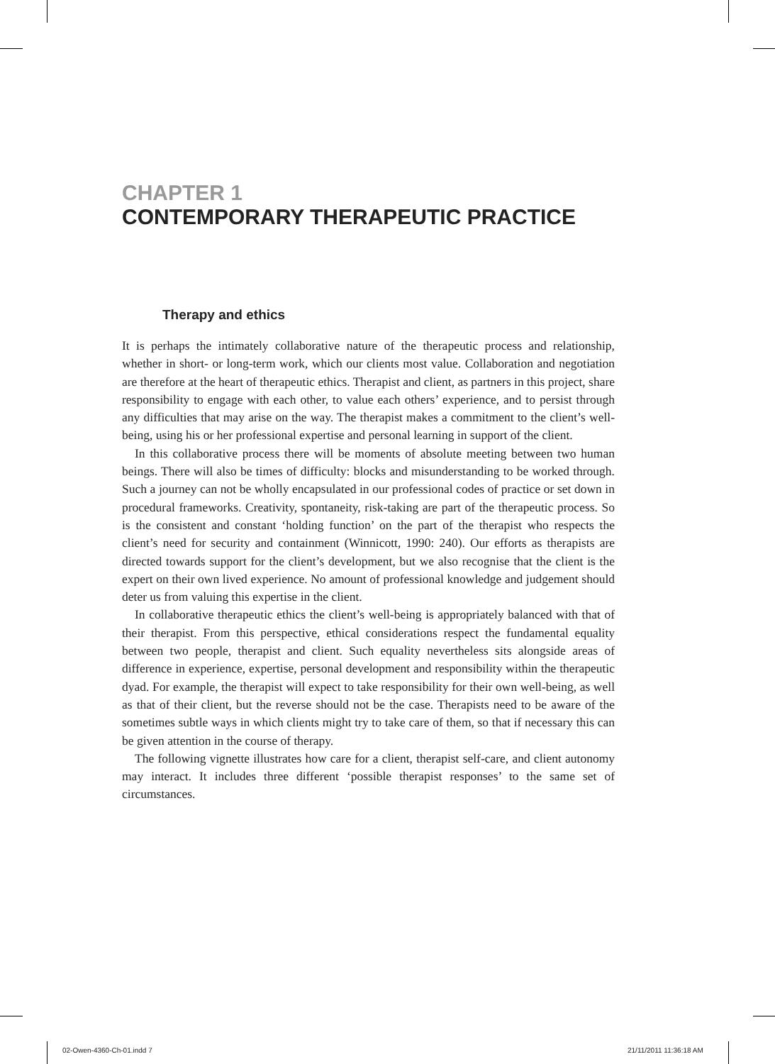CHAPTER 1
CONTEMPORARY THERAPEUTIC PRACTICE
Therapy and ethics
It is perhaps the intimately collaborative nature of the therapeutic process and relationship, whether in short- or long-term work, which our clients most value. Collaboration and negotiation are therefore at the heart of therapeutic ethics. Therapist and client, as partners in this project, share responsibility to engage with each other, to value each others’ experience, and to persist through any difficulties that may arise on the way. The therapist makes a commitment to the client’s well-being, using his or her professional expertise and personal learning in support of the client.
In this collaborative process there will be moments of absolute meeting between two human beings. There will also be times of difficulty: blocks and misunderstanding to be worked through. Such a journey can not be wholly encapsulated in our professional codes of practice or set down in procedural frameworks. Creativity, spontaneity, risk-taking are part of the therapeutic process. So is the consistent and constant ‘holding function’ on the part of the therapist who respects the client’s need for security and containment (Winnicott, 1990: 240). Our efforts as therapists are directed towards support for the client’s development, but we also recognise that the client is the expert on their own lived experience. No amount of professional knowledge and judgement should deter us from valuing this expertise in the client.
In collaborative therapeutic ethics the client’s well-being is appropriately balanced with that of their therapist. From this perspective, ethical considerations respect the fundamental equality between two people, therapist and client. Such equality nevertheless sits alongside areas of difference in experience, expertise, personal development and responsibility within the therapeutic dyad. For example, the therapist will expect to take responsibility for their own well-being, as well as that of their client, but the reverse should not be the case. Therapists need to be aware of the sometimes subtle ways in which clients might try to take care of them, so that if necessary this can be given attention in the course of therapy.
The following vignette illustrates how care for a client, therapist self-care, and client autonomy may interact. It includes three different ‘possible therapist responses’ to the same set of circumstances.
02-Owen-4360-Ch-01.indd 7 21/11/2011 11:36:18 AM